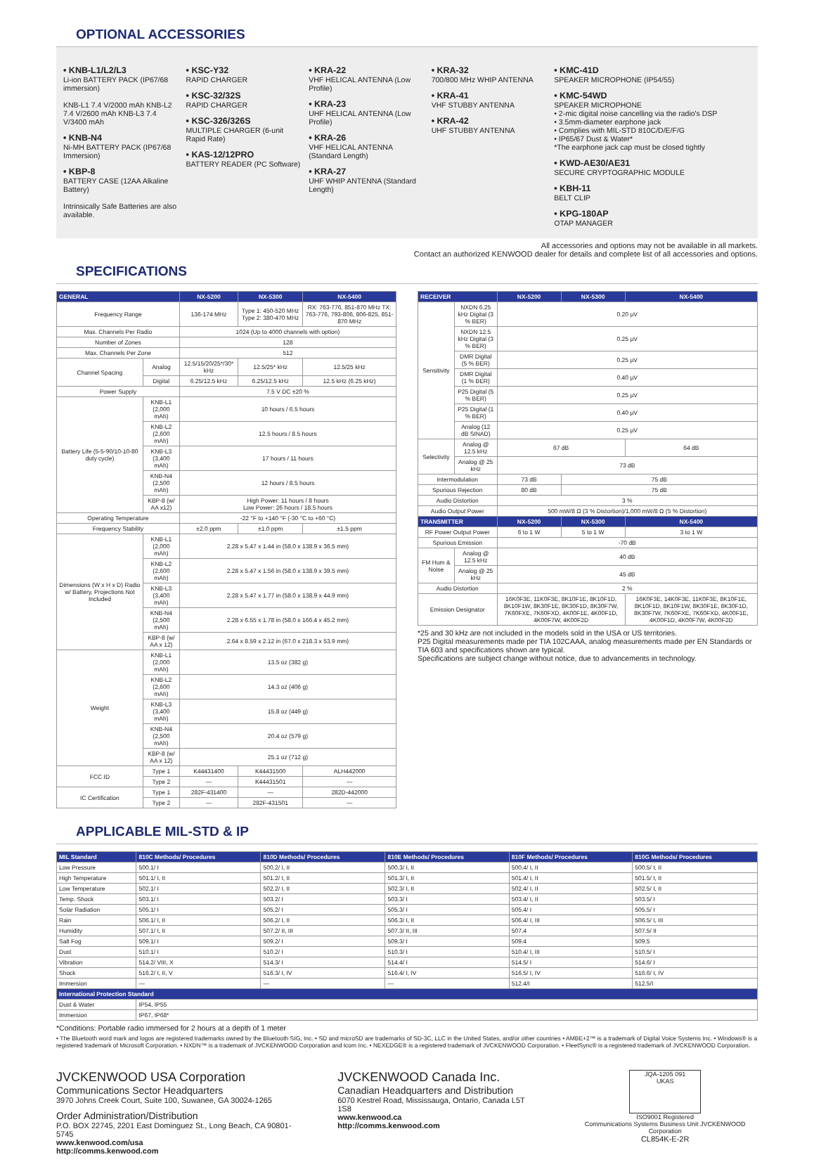OPTIONAL ACCESSORIES
• KNB-L1/L2/L3
Li-ion BATTERY PACK (IP67/68 immersion)
KNB-L1 7.4 V/2000 mAh KNB-L2 7.4 V/2600 mAh KNB-L3 7.4 V/3400 mAh
• KNB-N4
Ni-MH BATTERY PACK (IP67/68 Immersion)
• KBP-8
BATTERY CASE (12AA Alkaline Battery)
Intrinsically Safe Batteries are also available.
• KSC-Y32
RAPID CHARGER
• KSC-32/32S
RAPID CHARGER
• KSC-326/326S
MULTIPLE CHARGER (6-unit Rapid Rate)
• KAS-12/12PRO
BATTERY READER (PC Software)
• KRA-22
VHF HELICAL ANTENNA (Low Profile)
• KRA-23
UHF HELICAL ANTENNA (Low Profile)
• KRA-26
VHF HELICAL ANTENNA (Standard Length)
• KRA-27
UHF WHIP ANTENNA (Standard Length)
• KRA-32
700/800 MHz WHIP ANTENNA
• KRA-41
VHF STUBBY ANTENNA
• KRA-42
UHF STUBBY ANTENNA
• KMC-41D
SPEAKER MICROPHONE (IP54/55)
• KMC-54WD
SPEAKER MICROPHONE
• 2-mic digital noise cancelling via the radio's DSP
• 3.5mm-diameter earphone jack
• Complies with MIL-STD 810C/D/E/F/G
• IP65/67 Dust & Water*
*The earphone jack cap must be closed tightly
• KWD-AE30/AE31
SECURE CRYPTOGRAPHIC MODULE
• KBH-11
BELT CLIP
• KPG-180AP
OTAP MANAGER
All accessories and options may not be available in all markets.
Contact an authorized KENWOOD dealer for details and complete list of all accessories and options.
SPECIFICATIONS
| GENERAL | | NX-5200 | NX-5300 | NX-5400 |
| --- | --- | --- | --- | --- |
| Frequency Range | | 136-174 MHz | Type 1: 450-520 MHz Type 2: 380-470 MHz | RX: 763-776, 851-870 MHz TX: 763-776, 793-806, 806-825, 851-870 MHz |
| Max. Channels Per Radio | | 1024 (Up to 4000 channels with option) | | |
| Number of Zones | | 128 | | |
| Max. Channels Per Zone | | 512 | | |
| Channel Spacing | Analog | 12.5/15/20/25*/30* kHz | 12.5/25* kHz | 12.5/25 kHz |
| | Digital | 6.25/12.5 kHz | 6.25/12.5 kHz | 12.5 kHz (6.25 kHz) |
| Power Supply | | 7.5 V DC ±20 % | | |
| Battery Life (5-5-90/10-10-80 duty cycle) | KNB-L1 (2,000 mAh) | 10 hours / 6.5 hours | | |
| | KNB-L2 (2,600 mAh) | 12.5 hours / 8.5 hours | | |
| | KNB-L3 (3,400 mAh) | 17 hours / 11 hours | | |
| | KNB-N4 (2,500 mAh) | 12 hours / 8.5 hours | | |
| | KBP-8 (w/ AA x12) | High Power: 11 hours / 8 hours Low Power: 26 hours / 18.5 hours | | |
| Operating Temperature | | -22 °F to +140 °F (-30 °C to +60 °C) | | |
| Frequency Stability | | ±2.0 ppm | ±1.0 ppm | ±1.5 ppm |
| Dimensions (W x H x D) Radio w/ Battery, Projections Not Included | KNB-L1 (2,000 mAh) | 2.28 x 5.47 x 1.44 in (58.0 x 138.9 x 36.5 mm) | | |
| | KNB-L2 (2,600 mAh) | 2.28 x 5.47 x 1.56 in (58.0 x 138.9 x 39.5 mm) | | |
| | KNB-L3 (3,400 mAh) | 2.28 x 5.47 x 1.77 in (58.0 x 138.9 x 44.9 mm) | | |
| | KNB-N4 (2,500 mAh) | 2.28 x 6.55 x 1.78 in (58.0 x 166.4 x 45.2 mm) | | |
| | KBP-8 (w/ AA x 12) | 2.64 x 8.59 x 2.12 in (67.0 x 218.3 x 53.9 mm) | | |
| Weight | KNB-L1 (2,000 mAh) | 13.5 oz (382 g) | | |
| | KNB-L2 (2,600 mAh) | 14.3 oz (406 g) | | |
| | KNB-L3 (3,400 mAh) | 15.8 oz (449 g) | | |
| | KNB-N4 (2,500 mAh) | 20.4 oz (579 g) | | |
| | KBP-8 (w/ AA x 12) | 25.1 oz (712 g) | | |
| FCC ID | Type 1 | K44431400 | K44431500 | ALH442000 |
| | Type 2 | — | K44431501 | — |
| IC Certification | Type 1 | 282F-431400 | — | 282D-442000 |
| | Type 2 | — | 282F-431501 | — |
| RECEIVER | | NX-5200 | NX-5300 | NX-5400 |
| --- | --- | --- | --- | --- |
| Sensitivity | NXDN 6.25 kHz Digital (3 % BER) | 0.20 µV | | |
| | NXDN 12.5 kHz Digital (3 % BER) | 0.25 µV | | |
| | DMR Digital (5 % BER) | 0.25 µV | | |
| | DMR Digital (1 % BER) | 0.40 µV | | |
| | P25 Digital (5 % BER) | 0.25 µV | | |
| | P25 Digital (1 % BER) | 0.40 µV | | |
| | Analog (12 dB SINAD) | 0.25 µV | | |
| Selectivity | Analog @ 12.5 kHz | 67 dB | | 64 dB |
| | Analog @ 25 kHz | 73 dB | | |
| Intermodulation | | 73 dB | 75 dB | |
| Spurious Rejection | | 80 dB | 75 dB | |
| Audio Distortion | | 3 % | | |
| Audio Output Power | | 500 mW/8 Ω (3 % Distortion)/1,000 mW/8 Ω (5 % Distortion) | | |
| TRANSMITTER | | NX-5200 | NX-5300 | NX-5400 |
| RF Power Output Power | | 6 to 1 W | 5 to 1 W | 3 to 1 W |
| Spurious Emission | | -70 dB | | |
| FM Hum & Noise | Analog @ 12.5 kHz | 40 dB | | |
| | Analog @ 25 kHz | 45 dB | | |
| Audio Distortion | | 2 % | | |
| Emission Designator | | 16K0F3E, 11K0F3E, 8K10F1E, 8K10F1D, 8K10F1W, 8K30F1E, 8K30F1D, 8K30F7W, 7K60FXE, 7K60FXD, 4K00F1E, 4K00F1D, 4K00F7W, 4K00F2D | | 16K0F3E, 14K0F3E, 11K0F3E, 8K10F1E, 8K10F1D, 8K10F1W, 8K30F1E, 8K30F1D, 8K30F7W, 7K60FXE, 7K60FXD, 4K00F1E, 4K00F1D, 4K00F7W, 4K00F2D |
*25 and 30 kHz are not included in the models sold in the USA or US territories.
P25 Digital measurements made per TIA 102CAAA, analog measurements made per EN Standards or TIA 603 and specifications shown are typical.
Specifications are subject change without notice, due to advancements in technology.
APPLICABLE MIL-STD & IP
| MIL Standard | 810C Methods/ Procedures | 810D Methods/ Procedures | 810E Methods/ Procedures | 810F Methods/ Procedures | 810G Methods/ Procedures |
| --- | --- | --- | --- | --- | --- |
| Low Pressure | 500.1/ I | 500.2/ I, II | 500.3/ I, II | 500.4/ I, II | 500.5/ I, II |
| High Temperature | 501.1/ I, II | 501.2/ I, II | 501.3/ I, II | 501.4/ I, II | 501.5/ I, II |
| Low Temperature | 502.1/ I | 502.2/ I, II | 502.3/ I, II | 502.4/ I, II | 502.5/ I, II |
| Temp. Shock | 503.1/ I | 503.2/ I | 503.3/ I | 503.4/ I, II | 503.5/ I |
| Solar Radiation | 505.1/ I | 505.2/ I | 505.3/ I | 505.4/ I | 505.5/ I |
| Rain | 506.1/ I, II | 506.2/ I, II | 506.3/ I, II | 506.4/ I, III | 506.5/ I, III |
| Humidity | 507.1/ I, II | 507.2/ II, III | 507.3/ II, III | 507.4 | 507.5/ II |
| Salt Fog | 509.1/ I | 509.2/ I | 509.3/ I | 509.4 | 509.5 |
| Dust | 510.1/ I | 510.2/ I | 510.3/ I | 510.4/ I, III | 510.5/ I |
| Vibration | 514.2/ VIII, X | 514.3/ I | 514.4/ I | 514.5/ I | 514.6/ I |
| Shock | 516.2/ I, II, V | 516.3/ I, IV | 516.4/ I, IV | 516.5/ I, IV | 516.6/ I, IV |
| Immersion | — | — | — | 512.4/I | 512.5/I |
| International Protection Standard | | | | | |
| Dust & Water | IP54, IP55 | | | | |
| Immersion | IP67, IP68* | | | | |
*Conditions: Portable radio immersed for 2 hours at a depth of 1 meter
• The Bluetooth word mark and logos are registered trademarks owned by the Bluetooth SIG, Inc. • SD and microSD are trademarks of SD-3C, LLC in the United States, and/or other countries • AMBE+2™ is a trademark of Digital Voice Systems Inc. • Windows® is a registered trademark of Microsoft Corporation. • NXDN™ is a trademark of JVCKENWOOD Corporation and Icom Inc. • NEXEDGE® is a registered trademark of JVCKENWOOD Corporation. • FleetSync® is a registered trademark of JVCKENWOOD Corporation.
JVCKENWOOD USA Corporation
Communications Sector Headquarters
3970 Johns Creek Court, Suite 100, Suwanee, GA 30024-1265
Order Administration/Distribution
P.O. BOX 22745, 2201 East Dominguez St., Long Beach, CA 90801-5745
www.kenwood.com/usa
http://comms.kenwood.com
JVCKENWOOD Canada Inc.
Canadian Headquarters and Distribution
6070 Kestrel Road, Mississauga, Ontario, Canada L5T 1S8
www.kenwood.ca
http://comms.kenwood.com
JQA-1205 091
UKAS
ISO9001 Registered
Communications Systems Business Unit JVCKENWOOD Corporation
CL854K-E-2R